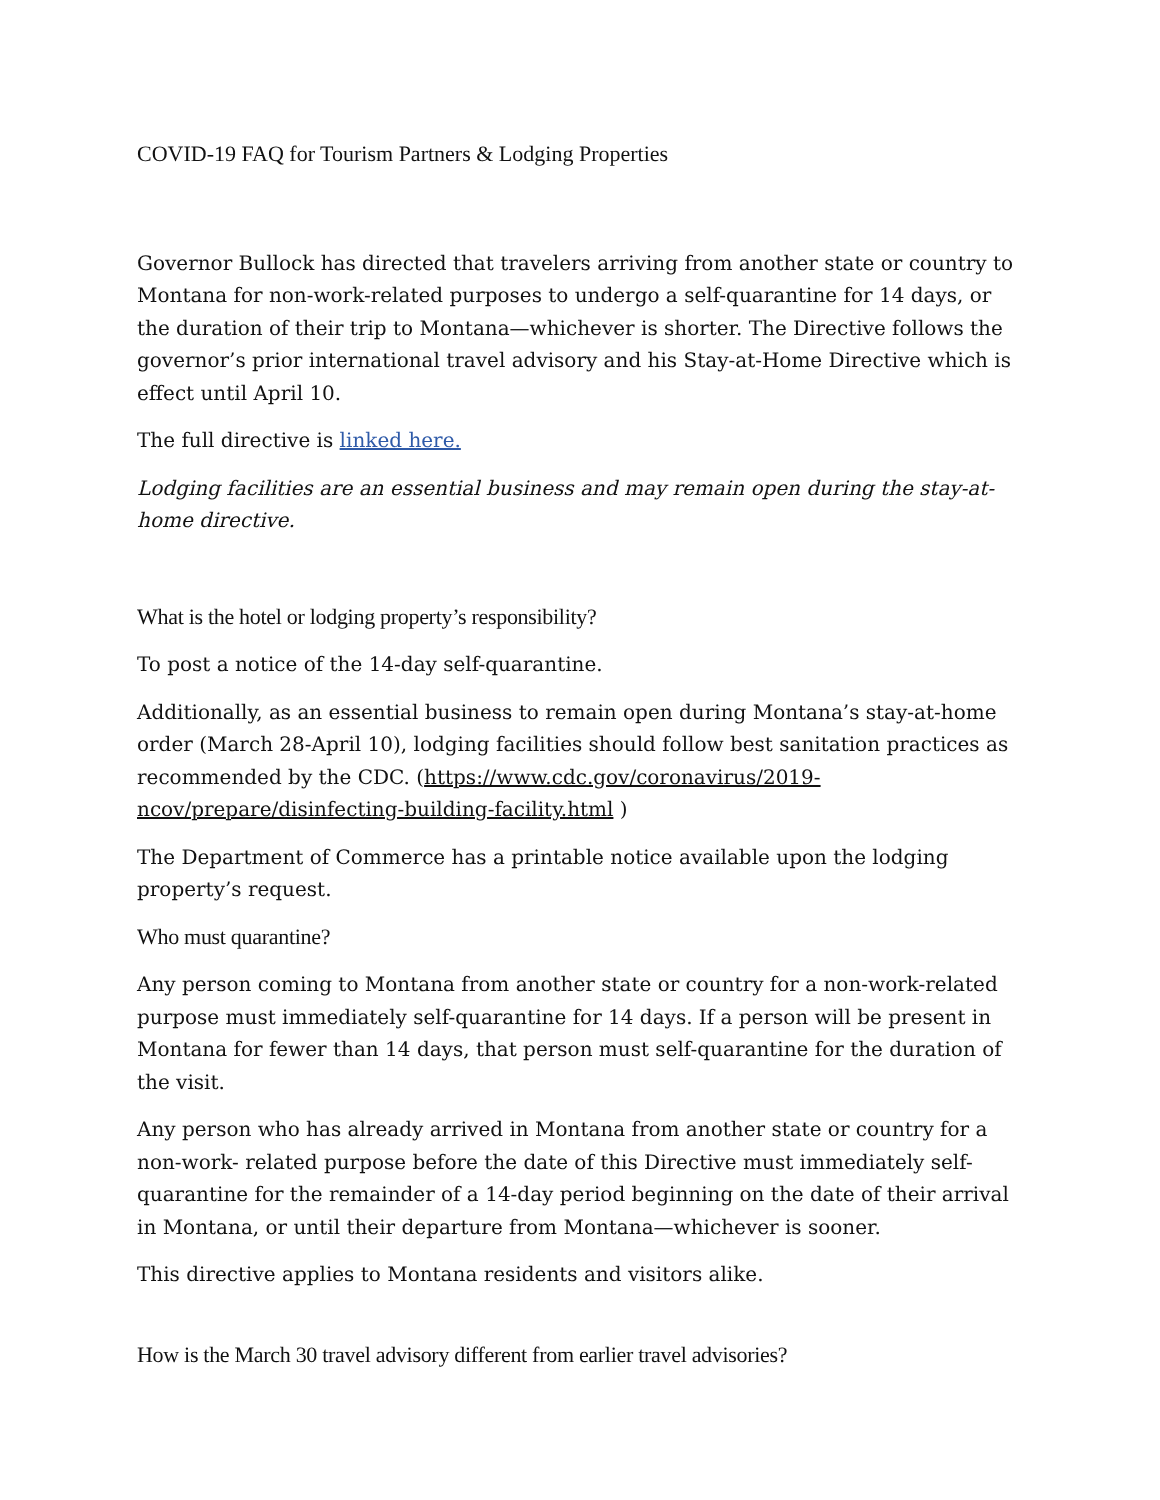COVID-19 FAQ for Tourism Partners & Lodging Properties
Governor Bullock has directed that travelers arriving from another state or country to Montana for non-work-related purposes to undergo a self-quarantine for 14 days, or the duration of their trip to Montana—whichever is shorter. The Directive follows the governor’s prior international travel advisory and his Stay-at-Home Directive which is effect until April 10.
The full directive is linked here.
Lodging facilities are an essential business and may remain open during the stay-at-home directive.
What is the hotel or lodging property’s responsibility?
To post a notice of the 14-day self-quarantine.
Additionally, as an essential business to remain open during Montana’s stay-at-home order (March 28-April 10), lodging facilities should follow best sanitation practices as recommended by the CDC. (https://www.cdc.gov/coronavirus/2019-ncov/prepare/disinfecting-building-facility.html )
The Department of Commerce has a printable notice available upon the lodging property’s request.
Who must quarantine?
Any person coming to Montana from another state or country for a non-work-related purpose must immediately self-quarantine for 14 days. If a person will be present in Montana for fewer than 14 days, that person must self-quarantine for the duration of the visit.
Any person who has already arrived in Montana from another state or country for a non-work- related purpose before the date of this Directive must immediately self-quarantine for the remainder of a 14-day period beginning on the date of their arrival in Montana, or until their departure from Montana—whichever is sooner.
This directive applies to Montana residents and visitors alike.
How is the March 30 travel advisory different from earlier travel advisories?